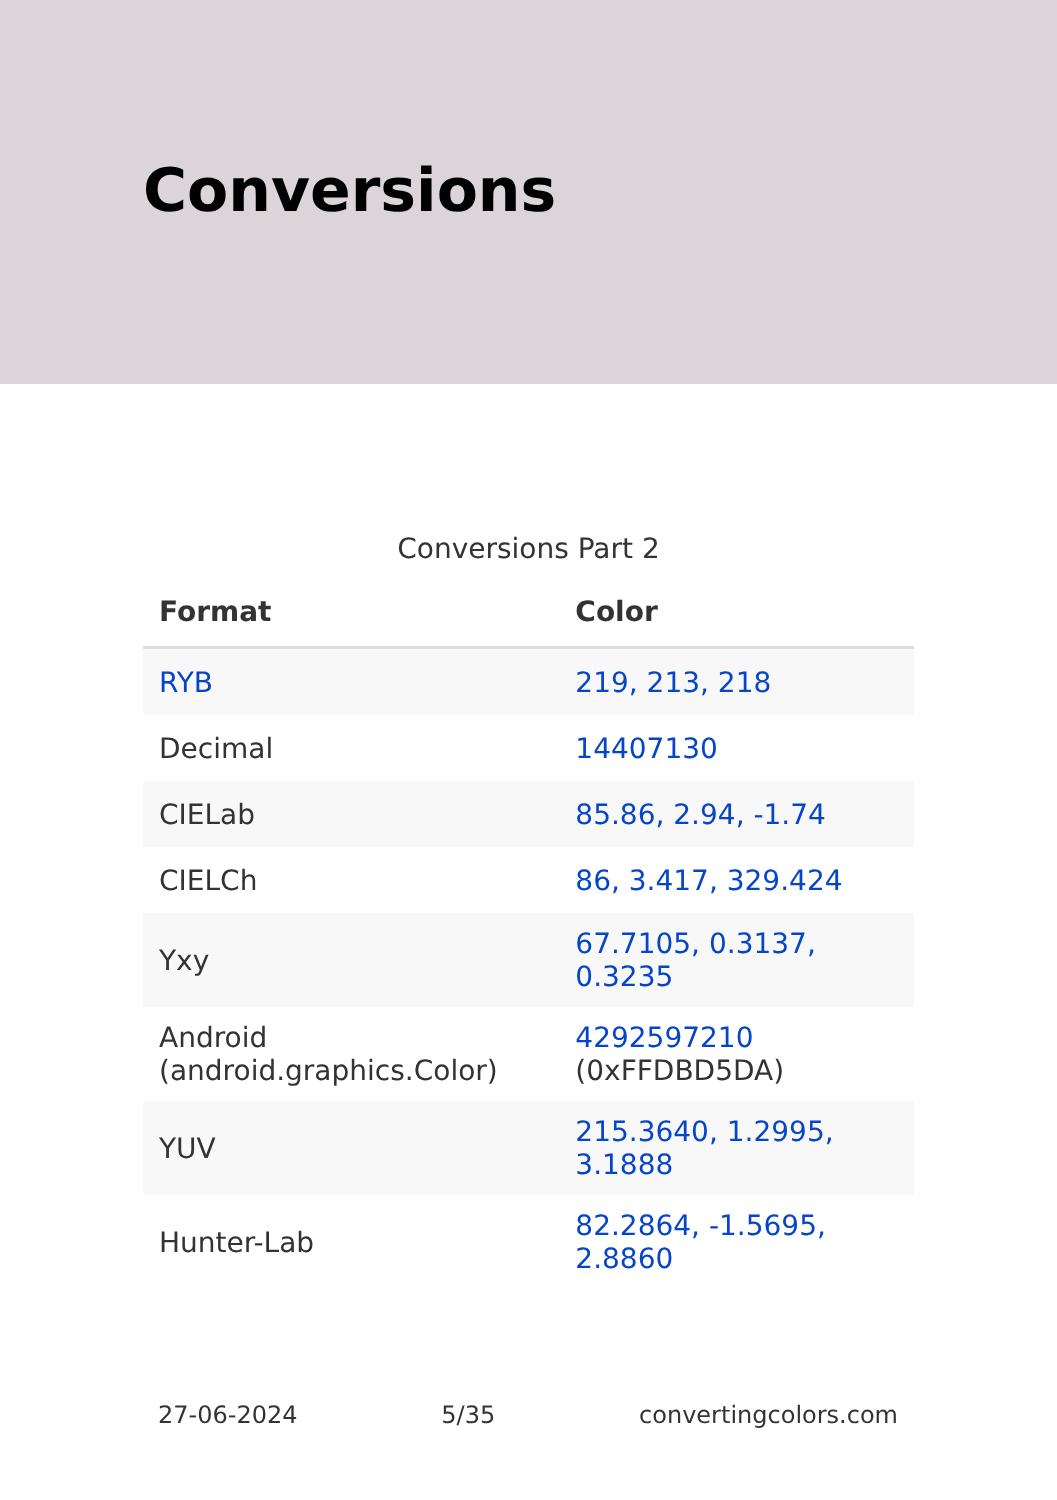Conversions
Conversions Part 2
| Format | Color |
| --- | --- |
| RYB | 219, 213, 218 |
| Decimal | 14407130 |
| CIELab | 85.86, 2.94, -1.74 |
| CIELCh | 86, 3.417, 329.424 |
| Yxy | 67.7105, 0.3137, 0.3235 |
| Android (android.graphics.Color) | 4292597210 (0xFFDBD5DA) |
| YUV | 215.3640, 1.2995, 3.1888 |
| Hunter-Lab | 82.2864, -1.5695, 2.8860 |
27-06-2024 5/35 convertingcolors.com